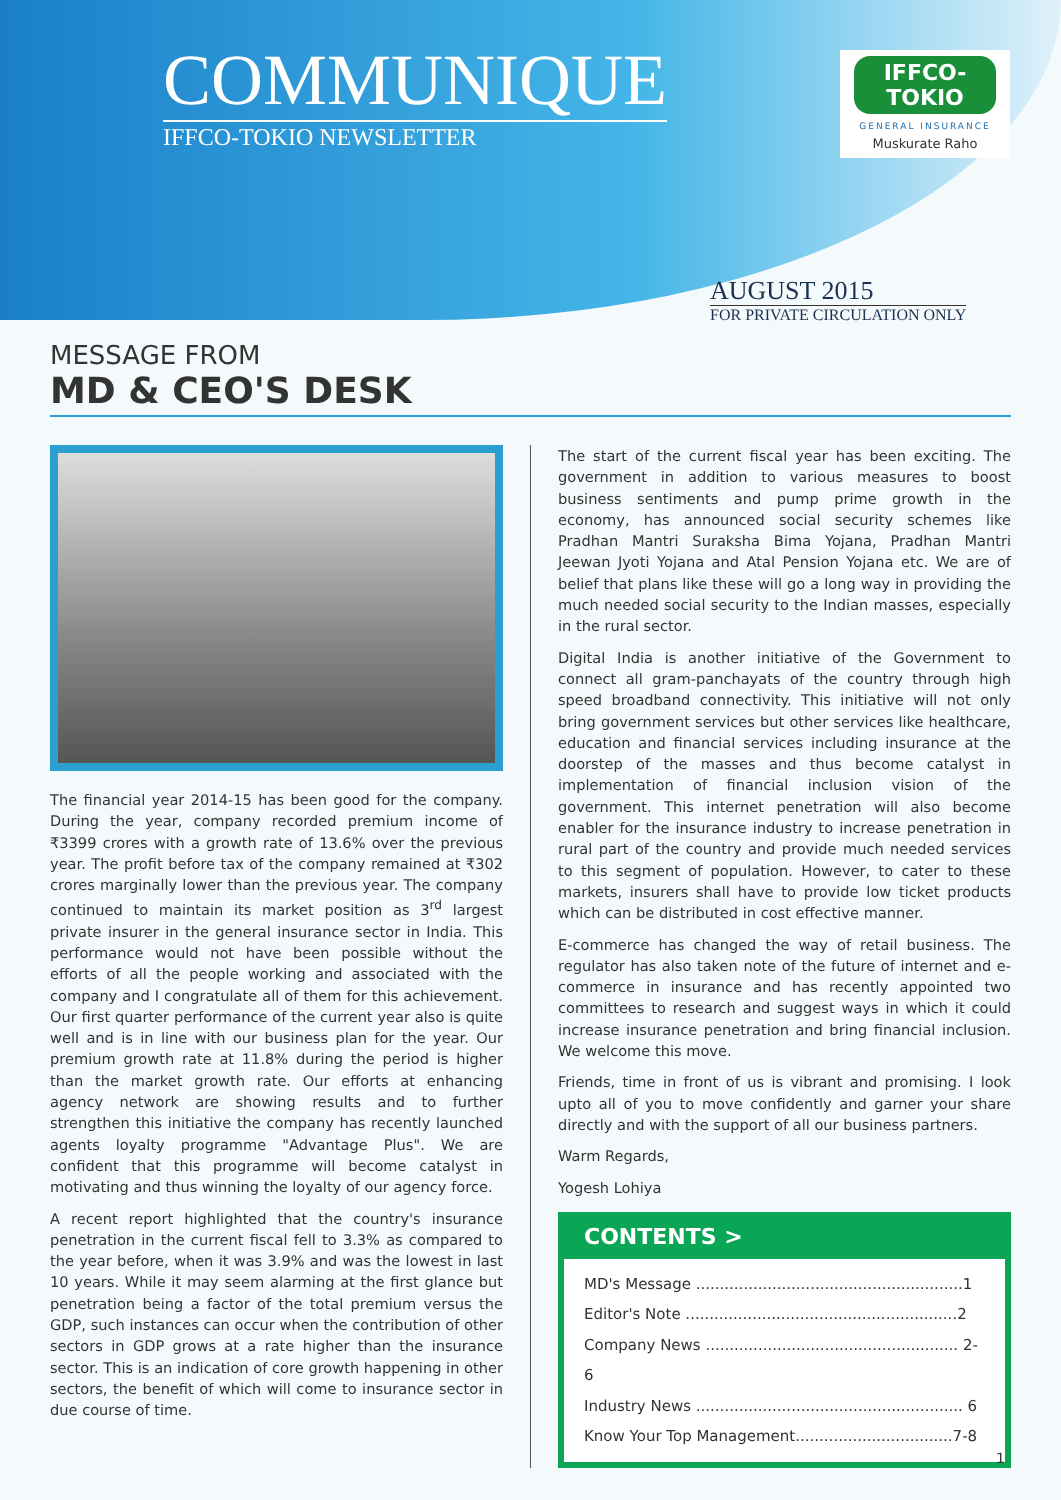COMMUNIQUE
IFFCO-TOKIO NEWSLETTER
IFFCO-TOKIO
GENERAL INSURANCE
Muskurate Raho
AUGUST 2015
FOR PRIVATE CIRCULATION ONLY
MESSAGE FROM
MD & CEO'S DESK
The financial year 2014-15 has been good for the company. During the year, company recorded premium income of ₹3399 crores with a growth rate of 13.6% over the previous year. The profit before tax of the company remained at ₹302 crores marginally lower than the previous year. The company continued to maintain its market position as 3<sup>rd</sup> largest private insurer in the general insurance sector in India. This performance would not have been possible without the efforts of all the people working and associated with the company and I congratulate all of them for this achievement. Our first quarter performance of the current year also is quite well and is in line with our business plan for the year. Our premium growth rate at 11.8% during the period is higher than the market growth rate. Our efforts at enhancing agency network are showing results and to further strengthen this initiative the company has recently launched agents loyalty programme "Advantage Plus". We are confident that this programme will become catalyst in motivating and thus winning the loyalty of our agency force.
A recent report highlighted that the country's insurance penetration in the current fiscal fell to 3.3% as compared to the year before, when it was 3.9% and was the lowest in last 10 years. While it may seem alarming at the first glance but penetration being a factor of the total premium versus the GDP, such instances can occur when the contribution of other sectors in GDP grows at a rate higher than the insurance sector. This is an indication of core growth happening in other sectors, the benefit of which will come to insurance sector in due course of time.
The start of the current fiscal year has been exciting. The government in addition to various measures to boost business sentiments and pump prime growth in the economy, has announced social security schemes like Pradhan Mantri Suraksha Bima Yojana, Pradhan Mantri Jeewan Jyoti Yojana and Atal Pension Yojana etc. We are of belief that plans like these will go a long way in providing the much needed social security to the Indian masses, especially in the rural sector.
Digital India is another initiative of the Government to connect all gram-panchayats of the country through high speed broadband connectivity. This initiative will not only bring government services but other services like healthcare, education and financial services including insurance at the doorstep of the masses and thus become catalyst in implementation of financial inclusion vision of the government. This internet penetration will also become enabler for the insurance industry to increase penetration in rural part of the country and provide much needed services to this segment of population. However, to cater to these markets, insurers shall have to provide low ticket products which can be distributed in cost effective manner.
E-commerce has changed the way of retail business. The regulator has also taken note of the future of internet and e-commerce in insurance and has recently appointed two committees to research and suggest ways in which it could increase insurance penetration and bring financial inclusion. We welcome this move.
Friends, time in front of us is vibrant and promising. I look upto all of you to move confidently and garner your share directly and with the support of all our business partners.
Warm Regards,
Yogesh Lohiya
CONTENTS >
MD's Message ........................................................1
Editor's Note .........................................................2
Company News ..................................................... 2-6
Industry News ........................................................ 6
Know Your Top Management.................................7-8
1